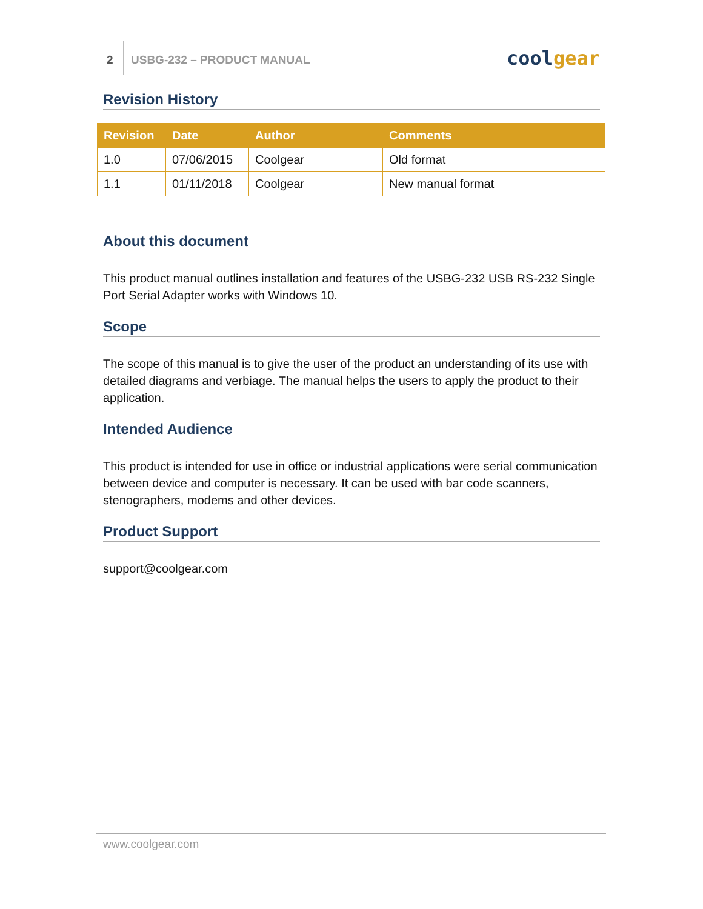2
USBG-232 – PRODUCT MANUAL
coolgear
Revision History
| Revision | Date | Author | Comments |
| --- | --- | --- | --- |
| 1.0 | 07/06/2015 | Coolgear | Old format |
| 1.1 | 01/11/2018 | Coolgear | New manual format |
About this document
This product manual outlines installation and features of the USBG-232 USB RS-232 Single Port Serial Adapter works with Windows 10.
Scope
The scope of this manual is to give the user of the product an understanding of its use with detailed diagrams and verbiage. The manual helps the users to apply the product to their application.
Intended Audience
This product is intended for use in office or industrial applications were serial communication between device and computer is necessary. It can be used with bar code scanners, stenographers, modems and other devices.
Product Support
support@coolgear.com
www.coolgear.com